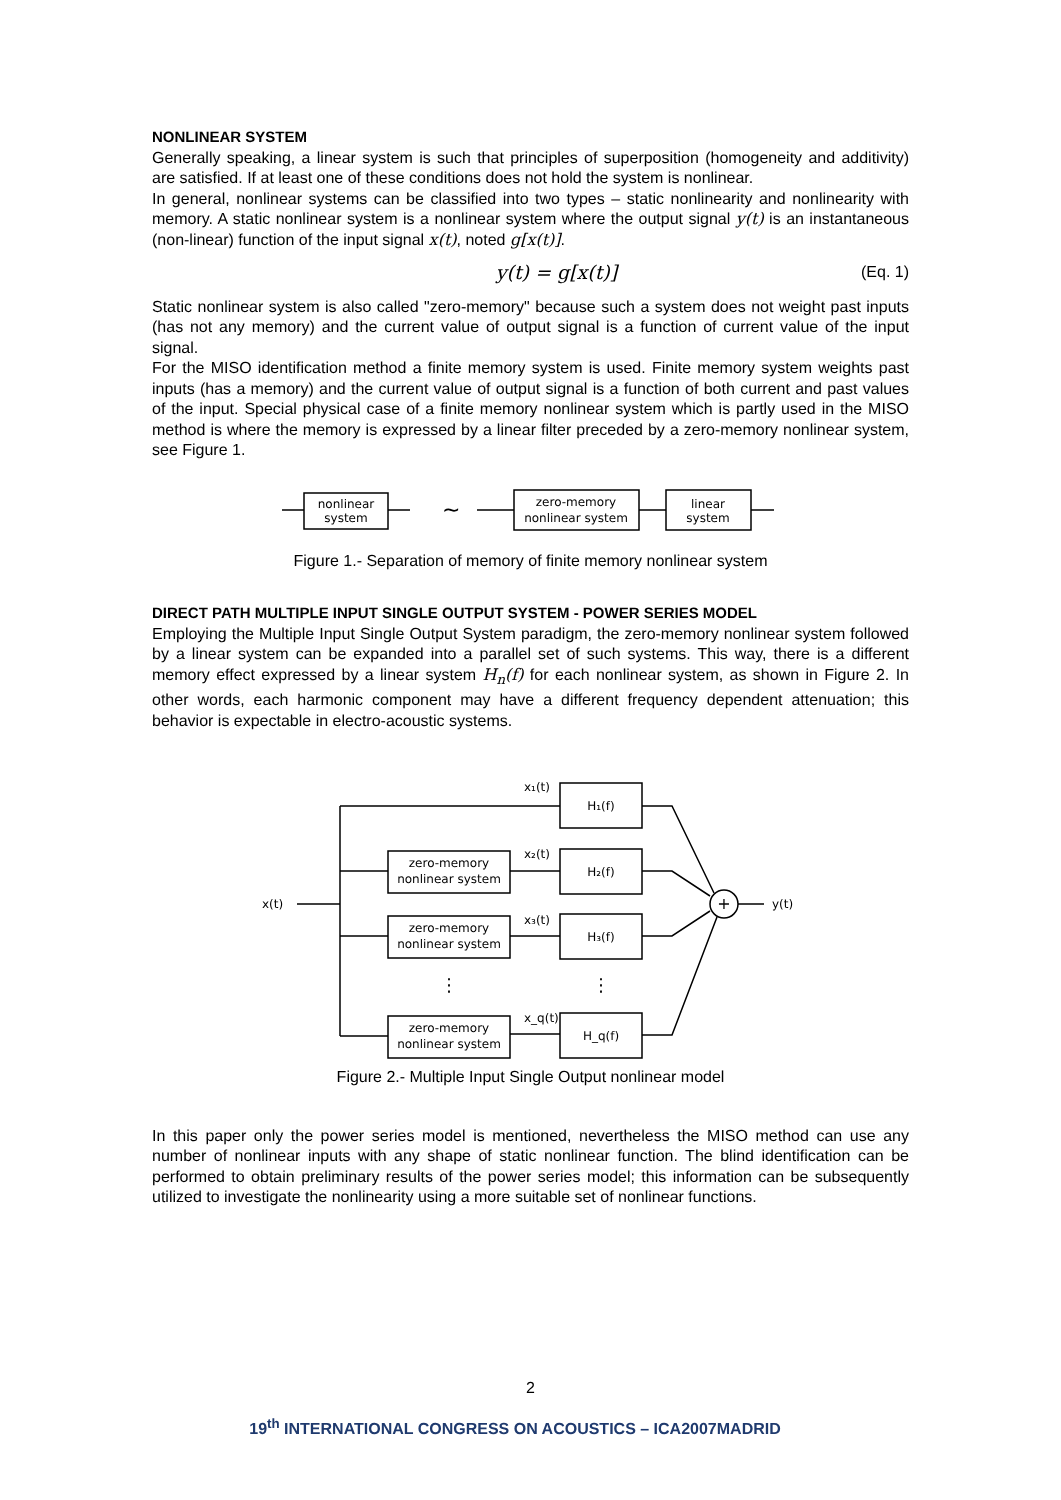NONLINEAR SYSTEM
Generally speaking, a linear system is such that principles of superposition (homogeneity and additivity) are satisfied. If at least one of these conditions does not hold the system is nonlinear.
In general, nonlinear systems can be classified into two types – static nonlinearity and nonlinearity with memory. A static nonlinear system is a nonlinear system where the output signal y(t) is an instantaneous (non-linear) function of the input signal x(t), noted g[x(t)].
y(t) = g[x(t)] (Eq. 1)
Static nonlinear system is also called "zero-memory" because such a system does not weight past inputs (has not any memory) and the current value of output signal is a function of current value of the input signal.
For the MISO identification method a finite memory system is used. Finite memory system weights past inputs (has a memory) and the current value of output signal is a function of both current and past values of the input. Special physical case of a finite memory nonlinear system which is partly used in the MISO method is where the memory is expressed by a linear filter preceded by a zero-memory nonlinear system, see Figure 1.
nonlinear
system
∼
zero-memory
nonlinear system
linear
system
Figure 1.- Separation of memory of finite memory nonlinear system
DIRECT PATH MULTIPLE INPUT SINGLE OUTPUT SYSTEM - POWER SERIES MODEL
Employing the Multiple Input Single Output System paradigm, the zero-memory nonlinear system followed by a linear system can be expanded into a parallel set of such systems. This way, there is a different memory effect expressed by a linear system H<sub>n</sub>(f) for each nonlinear system, as shown in Figure 2. In other words, each harmonic component may have a different frequency dependent attenuation; this behavior is expectable in electro-acoustic systems.
x(t)
y(t)
+
x₁(t)
H₁(f)
x₂(t)
H₂(f)
x₃(t)
H₃(f)
x_q(t)
H_q(f)
zero-memory
nonlinear system
zero-memory
nonlinear system
zero-memory
nonlinear system
⋮
⋮
Figure 2.- Multiple Input Single Output nonlinear model
In this paper only the power series model is mentioned, nevertheless the MISO method can use any number of nonlinear inputs with any shape of static nonlinear function. The blind identification can be performed to obtain preliminary results of the power series model; this information can be subsequently utilized to investigate the nonlinearity using a more suitable set of nonlinear functions.
2
19<sup>th</sup> INTERNATIONAL CONGRESS ON ACOUSTICS – ICA2007MADRID